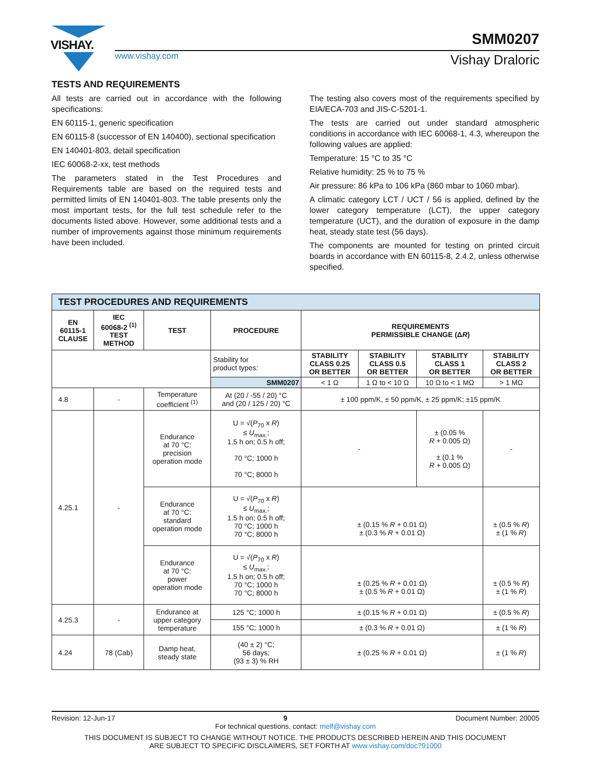VISHAY.
www.vishay.com
SMM0207
Vishay Draloric
TESTS AND REQUIREMENTS
All tests are carried out in accordance with the following specifications:
EN 60115-1, generic specification
EN 60115-8 (successor of EN 140400), sectional specification
EN 140401-803, detail specification
IEC 60068-2-xx, test methods
The parameters stated in the Test Procedures and Requirements table are based on the required tests and permitted limits of EN 140401-803. The table presents only the most important tests, for the full test schedule refer to the documents listed above. However, some additional tests and a number of improvements against those minimum requirements have been included.
The testing also covers most of the requirements specified by EIA/ECA-703 and JIS-C-5201-1.
The tests are carried out under standard atmospheric conditions in accordance with IEC 60068-1, 4.3, whereupon the following values are applied:
Temperature: 15 °C to 35 °C
Relative humidity: 25 % to 75 %
Air pressure: 86 kPa to 106 kPa (860 mbar to 1060 mbar).
A climatic category LCT / UCT / 56 is applied, defined by the lower category temperature (LCT), the upper category temperature (UCT), and the duration of exposure in the damp heat, steady state test (56 days).
The components are mounted for testing on printed circuit boards in accordance with EN 60115-8, 2.4.2, unless otherwise specified.
| TEST PROCEDURES AND REQUIREMENTS | | | | | | | |
| EN 60115-1 CLAUSE | IEC 60068-2 <sup>(1)</sup> TEST METHOD | TEST | PROCEDURE | REQUIREMENTS PERMISSIBLE CHANGE (Δ R ) | | | |
| | | | Stability for product types: | STABILITY CLASS 0.25 OR BETTER | STABILITY CLASS 0.5 OR BETTER | STABILITY CLASS 1 OR BETTER | STABILITY CLASS 2 OR BETTER |
| | | | SMM0207 | < 1 Ω | 1 Ω to < 10 Ω | 10 Ω to < 1 MΩ | > 1 MΩ |
| 4.8 | - | Temperature coefficient <sup>(1)</sup> | At (20 / -55 / 20) °C and (20 / 125 / 20) °C | ± 100 ppm/K, ± 50 ppm/K, ± 25 ppm/K; ±15 ppm/K | | | |
| 4.25.1 | - | Endurance at 70 °C: precision operation mode | U = √( P<sub>70</sub> x R ) ≤ U<sub>max.</sub>; 1.5 h on; 0.5 h off; 70 °C; 1000 h 70 °C; 8000 h | - | | ± (0.05 % R + 0.005 Ω) ± (0.1 % R + 0.005 Ω) | - |
| | | Endurance at 70 °C: standard operation mode | U = √( P<sub>70</sub> x R ) ≤ U<sub>max.</sub>; 1.5 h on; 0.5 h off; 70 °C; 1000 h 70 °C; 8000 h | ± (0.15 % R + 0.01 Ω) ± (0.3 % R + 0.01 Ω) | | | ± (0.5 % R ) ± (1 % R ) |
| | | Endurance at 70 °C: power operation mode | U = √( P<sub>70</sub> x R ) ≤ U<sub>max.</sub>; 1.5 h on; 0.5 h off; 70 °C; 1000 h 70 °C; 8000 h | ± (0.25 % R + 0.01 Ω) ± (0.5 % R + 0.01 Ω) | | | ± (0.5 % R ) ± (1 % R ) |
| 4.25.3 | - | Endurance at upper category temperature | 125 °C; 1000 h | ± (0.15 % R + 0.01 Ω) | | | ± (0.5 % R ) |
| | | | 155 °C; 1000 h | ± (0.3 % R + 0.01 Ω) | | | ± (1 % R ) |
| 4.24 | 78 (Cab) | Damp heat, steady state | (40 ± 2) °C; 56 days; (93 ± 3) % RH | ± (0.25 % R + 0.01 Ω) | | | ± (1 % R ) |
Revision: 12-Jun-17 9 Document Number: 20005
For technical questions, contact: melf@vishay.com
THIS DOCUMENT IS SUBJECT TO CHANGE WITHOUT NOTICE. THE PRODUCTS DESCRIBED HEREIN AND THIS DOCUMENT
ARE SUBJECT TO SPECIFIC DISCLAIMERS, SET FORTH AT www.vishay.com/doc?91000